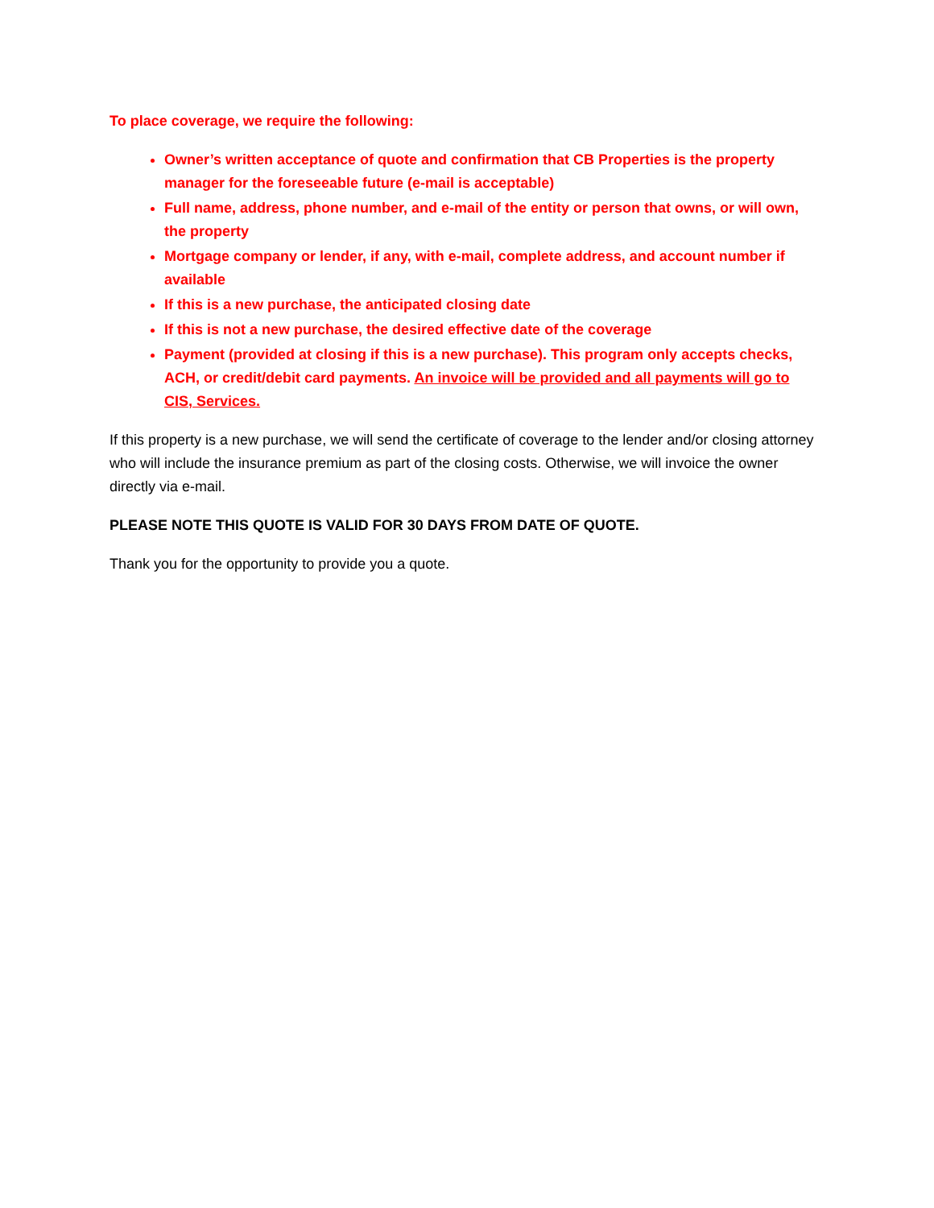To place coverage, we require the following:
Owner’s written acceptance of quote and confirmation that CB Properties is the property manager for the foreseeable future (e-mail is acceptable)
Full name, address, phone number, and e-mail of the entity or person that owns, or will own, the property
Mortgage company or lender, if any, with e-mail, complete address, and account number if available
If this is a new purchase, the anticipated closing date
If this is not a new purchase, the desired effective date of the coverage
Payment (provided at closing if this is a new purchase). This program only accepts checks, ACH, or credit/debit card payments. An invoice will be provided and all payments will go to CIS, Services.
If this property is a new purchase, we will send the certificate of coverage to the lender and/or closing attorney who will include the insurance premium as part of the closing costs. Otherwise, we will invoice the owner directly via e-mail.
PLEASE NOTE THIS QUOTE IS VALID FOR 30 DAYS FROM DATE OF QUOTE.
Thank you for the opportunity to provide you a quote.